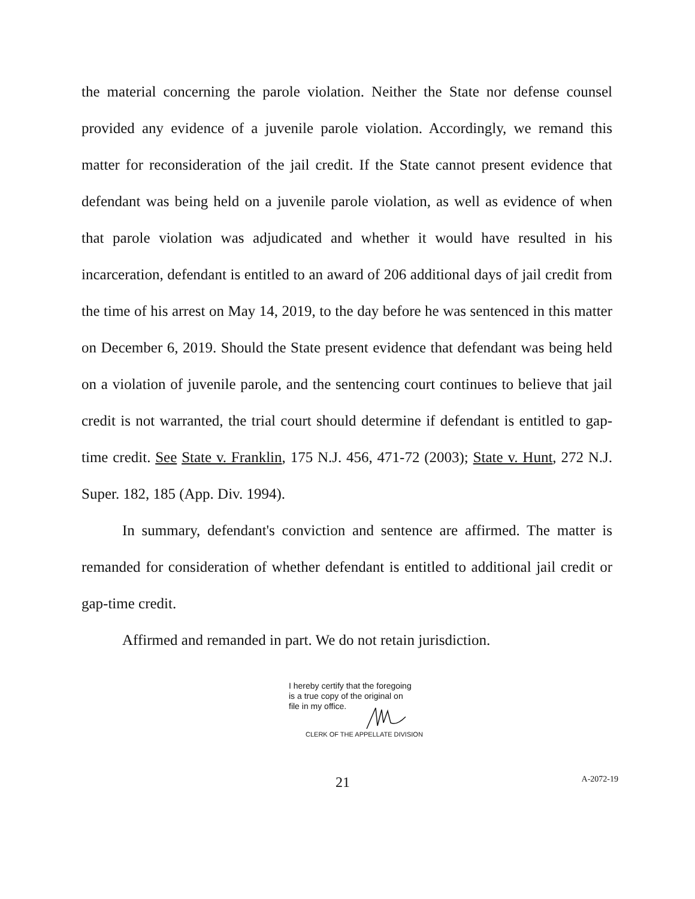the material concerning the parole violation. Neither the State nor defense counsel provided any evidence of a juvenile parole violation. Accordingly, we remand this matter for reconsideration of the jail credit. If the State cannot present evidence that defendant was being held on a juvenile parole violation, as well as evidence of when that parole violation was adjudicated and whether it would have resulted in his incarceration, defendant is entitled to an award of 206 additional days of jail credit from the time of his arrest on May 14, 2019, to the day before he was sentenced in this matter on December 6, 2019. Should the State present evidence that defendant was being held on a violation of juvenile parole, and the sentencing court continues to believe that jail credit is not warranted, the trial court should determine if defendant is entitled to gap-time credit. See State v. Franklin, 175 N.J. 456, 471-72 (2003); State v. Hunt, 272 N.J. Super. 182, 185 (App. Div. 1994).
In summary, defendant's conviction and sentence are affirmed. The matter is remanded for consideration of whether defendant is entitled to additional jail credit or gap-time credit.
Affirmed and remanded in part. We do not retain jurisdiction.
I hereby certify that the foregoing
is a true copy of the original on
file in my office.
CLERK OF THE APPELLATE DIVISION
21 A-2072-19